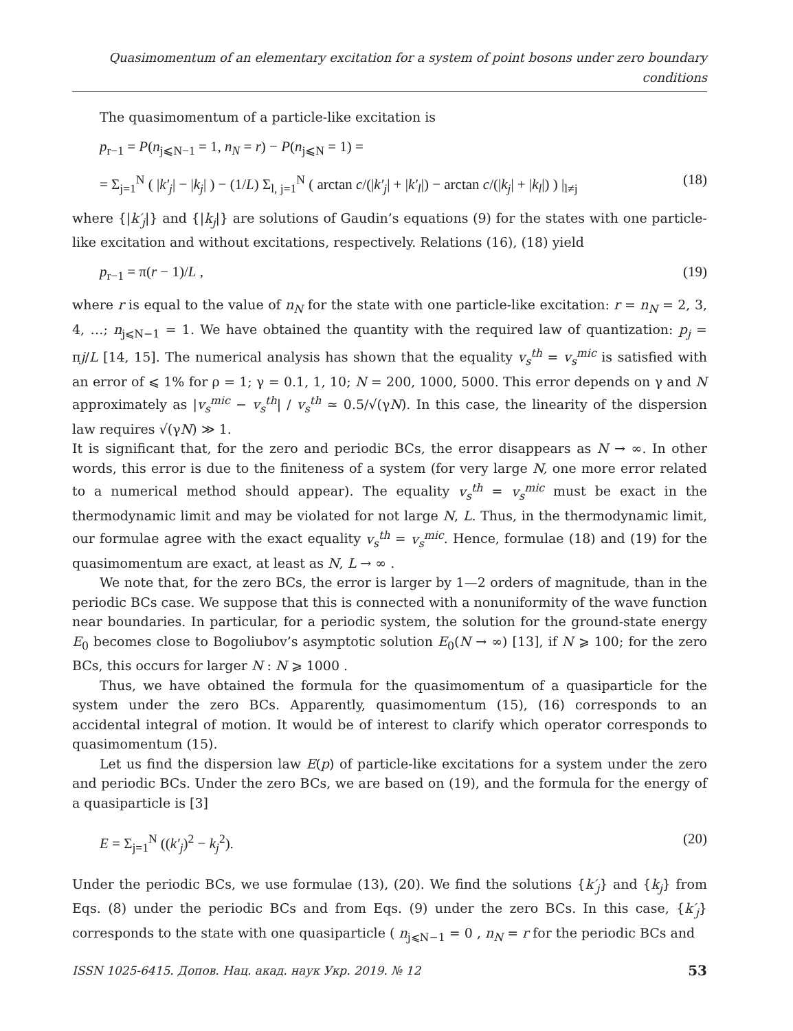Quasimomentum of an elementary excitation for a system of point bosons under zero boundary conditions
The quasimomentum of a particle-like excitation is
p<sub>r−1</sub> = P(n<sub>j⩽N−1</sub> = 1, n<sub>N</sub> = r) − P(n<sub>j⩽N</sub> = 1) =
= Σ<sub>j=1</sub><sup>N</sup> ( |k′<sub>j</sub>| − |k<sub>j</sub>| ) − (1/L) Σ<sub>l, j=1</sub><sup>N</sup> ( arctan c/(|k′<sub>j</sub>| + |k′<sub>l</sub>|) − arctan c/(|k<sub>j</sub>| + |k<sub>l</sub>|) ) |<sub>l≠j</sub> (18)
where {|k′<sub>j</sub>|} and {|k<sub>j</sub>|} are solutions of Gaudin’s equations (9) for the states with one particle-like excitation and without excitations, respectively. Relations (16), (18) yield
p<sub>r−1</sub> = π(r − 1)/L , (19)
where r is equal to the value of n<sub>N</sub> for the state with one particle-like excitation: r = n<sub>N</sub> = 2, 3, 4, …; n<sub>j⩽N−1</sub> = 1. We have obtained the quantity with the required law of quantization: p<sub>j</sub> = πj/L [14, 15]. The numerical analysis has shown that the equality v<sub>s</sub><sup>th</sup> = v<sub>s</sub><sup>mic</sup> is satisfied with an error of ⩽ 1% for ρ = 1; γ = 0.1, 1, 10; N = 200, 1000, 5000. This error depends on γ and N approximately as |v<sub>s</sub><sup>mic</sup> − v<sub>s</sub><sup>th</sup>| / v<sub>s</sub><sup>th</sup> ≃ 0.5/√(γN). In this case, the linearity of the dispersion law requires √(γN) ≫ 1.
It is significant that, for the zero and periodic BCs, the error disappears as N → ∞. In other words, this error is due to the finiteness of a system (for very large N, one more error related to a numerical method should appear). The equality v<sub>s</sub><sup>th</sup> = v<sub>s</sub><sup>mic</sup> must be exact in the thermodynamic limit and may be violated for not large N, L. Thus, in the thermodynamic limit, our formulae agree with the exact equality v<sub>s</sub><sup>th</sup> = v<sub>s</sub><sup>mic</sup>. Hence, formulae (18) and (19) for the quasimomentum are exact, at least as N, L → ∞ .
We note that, for the zero BCs, the error is larger by 1—2 orders of magnitude, than in the periodic BCs case. We suppose that this is connected with a nonuniformity of the wave function near boundaries. In particular, for a periodic system, the solution for the ground-state energy E<sub>0</sub> becomes close to Bogoliubov’s asymptotic solution E<sub>0</sub>(N → ∞) [13], if N ⩾ 100; for the zero BCs, this occurs for larger N : N ⩾ 1000 .
Thus, we have obtained the formula for the quasimomentum of a quasiparticle for the system under the zero BCs. Apparently, quasimomentum (15), (16) corresponds to an accidental integral of motion. It would be of interest to clarify which operator corresponds to quasimomentum (15).
Let us find the dispersion law E(p) of particle-like excitations for a system under the zero and periodic BCs. Under the zero BCs, we are based on (19), and the formula for the energy of a quasiparticle is [3]
E = Σ<sub>j=1</sub><sup>N</sup> ((k′<sub>j</sub>)<sup>2</sup> − k<sub>j</sub><sup>2</sup>). (20)
Under the periodic BCs, we use formulae (13), (20). We find the solutions {k′<sub>j</sub>} and {k<sub>j</sub>} from Eqs. (8) under the periodic BCs and from Eqs. (9) under the zero BCs. In this case, {k′<sub>j</sub>} corresponds to the state with one quasiparticle ( n<sub>j⩽N−1</sub> = 0 , n<sub>N</sub> = r for the periodic BCs and
ISSN 1025-6415. Допов. Нац. акад. наук Укр. 2019. № 12 53